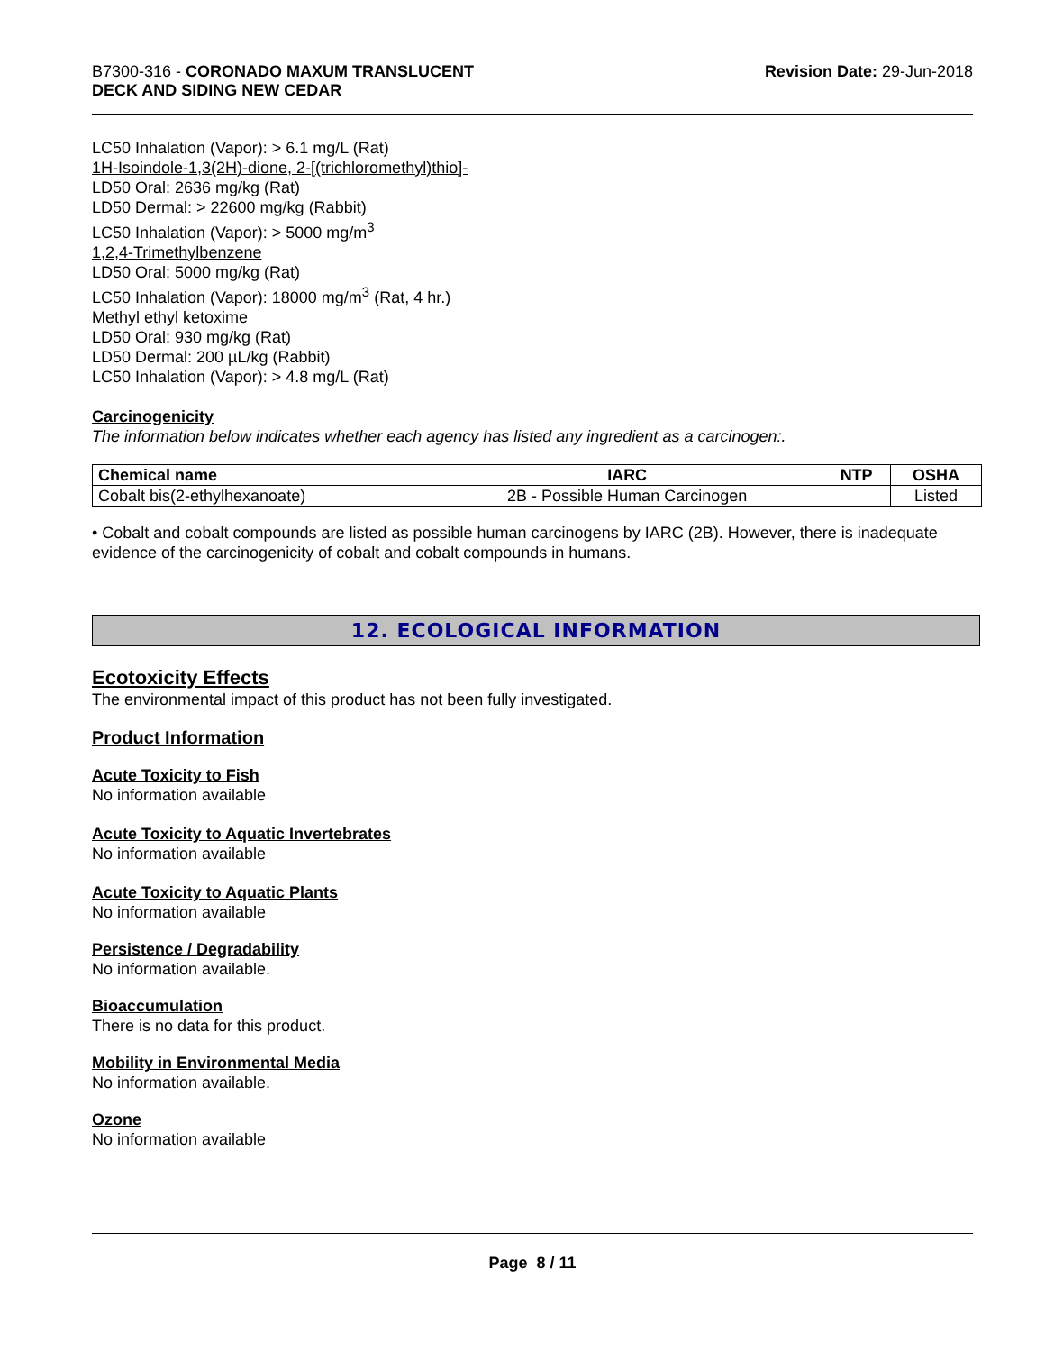B7300-316 - CORONADO MAXUM TRANSLUCENT
DECK AND SIDING NEW CEDAR
Revision Date: 29-Jun-2018
LC50 Inhalation (Vapor): > 6.1 mg/L (Rat)
1H-Isoindole-1,3(2H)-dione, 2-[(trichloromethyl)thio]-
LD50 Oral: 2636 mg/kg (Rat)
LD50 Dermal: > 22600 mg/kg (Rabbit)
LC50 Inhalation (Vapor): > 5000 mg/m<sup>3</sup>
1,2,4-Trimethylbenzene
LD50 Oral: 5000 mg/kg (Rat)
LC50 Inhalation (Vapor): 18000 mg/m<sup>3</sup> (Rat, 4 hr.)
Methyl ethyl ketoxime
LD50 Oral: 930 mg/kg (Rat)
LD50 Dermal: 200 µL/kg (Rabbit)
LC50 Inhalation (Vapor): > 4.8 mg/L (Rat)
Carcinogenicity
The information below indicates whether each agency has listed any ingredient as a carcinogen:.
| Chemical name | IARC | NTP | OSHA |
| --- | --- | --- | --- |
| Cobalt bis(2-ethylhexanoate) | 2B - Possible Human Carcinogen | | Listed |
• Cobalt and cobalt compounds are listed as possible human carcinogens by IARC (2B). However, there is inadequate evidence of the carcinogenicity of cobalt and cobalt compounds in humans.
12. ECOLOGICAL INFORMATION
Ecotoxicity Effects
The environmental impact of this product has not been fully investigated.
Product Information
Acute Toxicity to Fish
No information available
Acute Toxicity to Aquatic Invertebrates
No information available
Acute Toxicity to Aquatic Plants
No information available
Persistence / Degradability
No information available.
Bioaccumulation
There is no data for this product.
Mobility in Environmental Media
No information available.
Ozone
No information available
Page 8 / 11